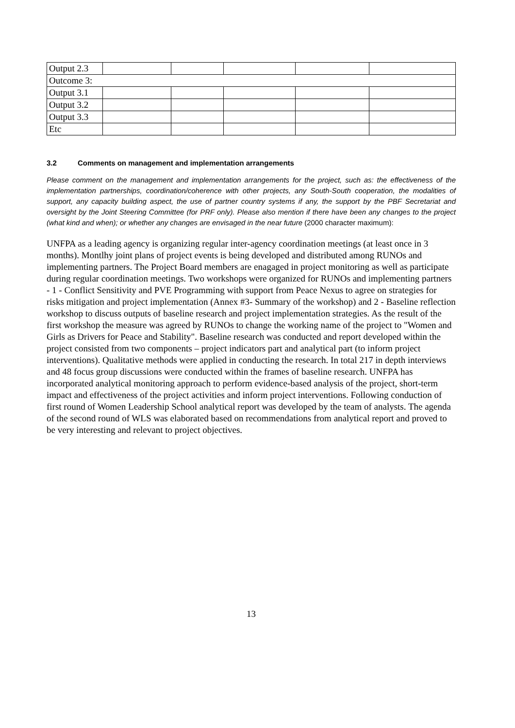| Output 2.3 | | | | | |
| Outcome 3: | | | | | |
| Output 3.1 | | | | | |
| Output 3.2 | | | | | |
| Output 3.3 | | | | | |
| Etc | | | | | |
3.2 Comments on management and implementation arrangements
Please comment on the management and implementation arrangements for the project, such as: the effectiveness of the implementation partnerships, coordination/coherence with other projects, any South-South cooperation, the modalities of support, any capacity building aspect, the use of partner country systems if any, the support by the PBF Secretariat and oversight by the Joint Steering Committee (for PRF only). Please also mention if there have been any changes to the project (what kind and when); or whether any changes are envisaged in the near future (2000 character maximum):
UNFPA as a leading agency is organizing regular inter-agency coordination meetings (at least once in 3 months). Montlhy joint plans of project events is being developed and distributed among RUNOs and implementing partners. The Project Board members are enagaged in project monitoring as well as participate during regular coordination meetings. Two workshops were organized for RUNOs and implementing partners - 1 - Conflict Sensitivity and PVE Programming with support from Peace Nexus to agree on strategies for risks mitigation and project implementation (Annex #3- Summary of the workshop) and 2 - Baseline reflection workshop to discuss outputs of baseline research and project implementation strategies. As the result of the first workshop the measure was agreed by RUNOs to change the working name of the project to "Women and Girls as Drivers for Peace and Stability". Baseline research was conducted and report developed within the project consisted from two components – project indicators part and analytical part (to inform project interventions). Qualitative methods were applied in conducting the research. In total 217 in depth interviews and 48 focus group discussions were conducted within the frames of baseline research. UNFPA has incorporated analytical monitoring approach to perform evidence-based analysis of the project, short-term impact and effectiveness of the project activities and inform project interventions. Following conduction of first round of Women Leadership School analytical report was developed by the team of analysts. The agenda of the second round of WLS was elaborated based on recommendations from analytical report and proved to be very interesting and relevant to project objectives.
13